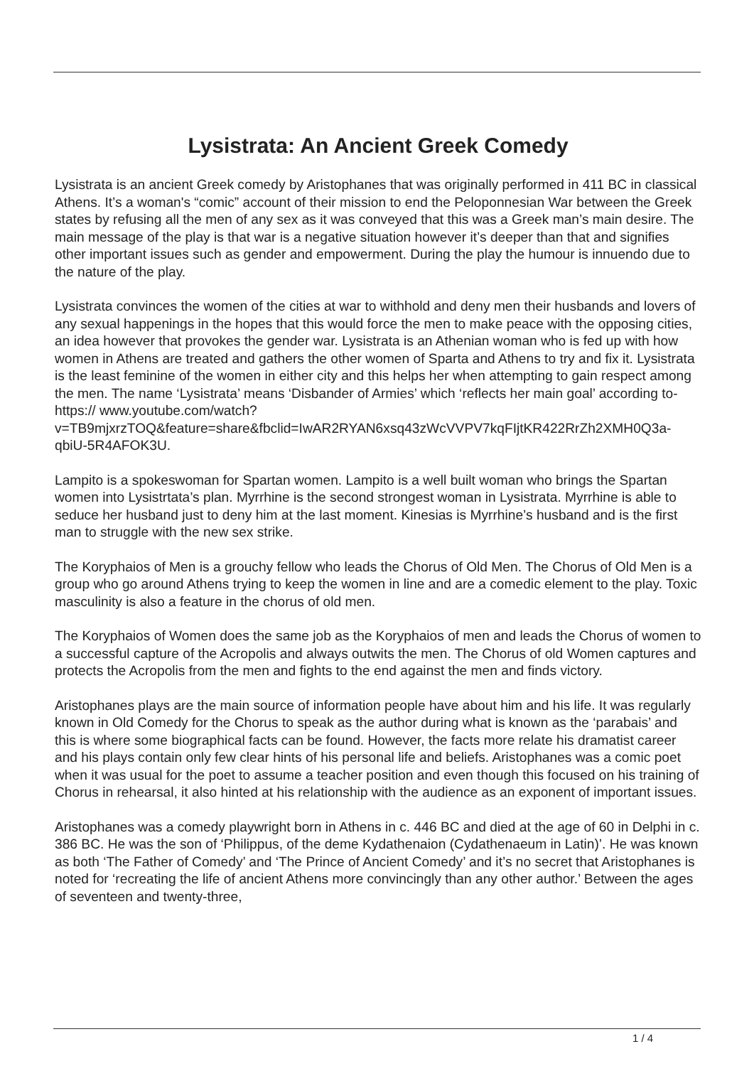Lysistrata: An Ancient Greek Comedy
Lysistrata is an ancient Greek comedy by Aristophanes that was originally performed in 411 BC in classical Athens. It’s a woman's “comic” account of their mission to end the Peloponnesian War between the Greek states by refusing all the men of any sex as it was conveyed that this was a Greek man’s main desire. The main message of the play is that war is a negative situation however it’s deeper than that and signifies other important issues such as gender and empowerment. During the play the humour is innuendo due to the nature of the play.
Lysistrata convinces the women of the cities at war to withhold and deny men their husbands and lovers of any sexual happenings in the hopes that this would force the men to make peace with the opposing cities, an idea however that provokes the gender war. Lysistrata is an Athenian woman who is fed up with how women in Athens are treated and gathers the other women of Sparta and Athens to try and fix it. Lysistrata is the least feminine of the women in either city and this helps her when attempting to gain respect among the men. The name ‘Lysistrata’ means ‘Disbander of Armies’ which ‘reflects her main goal’ according to- https:// www.youtube.com/watch?v=TB9mjxrzTOQ&feature=share&fbclid=IwAR2RYAN6xsq43zWcVVPV7kqFIjtKR422RrZh2XMH0Q3a-qbiU-5R4AFOK3U.
Lampito is a spokeswoman for Spartan women. Lampito is a well built woman who brings the Spartan women into Lysistrtata’s plan. Myrrhine is the second strongest woman in Lysistrata. Myrrhine is able to seduce her husband just to deny him at the last moment. Kinesias is Myrrhine’s husband and is the first man to struggle with the new sex strike.
The Koryphaios of Men is a grouchy fellow who leads the Chorus of Old Men. The Chorus of Old Men is a group who go around Athens trying to keep the women in line and are a comedic element to the play. Toxic masculinity is also a feature in the chorus of old men.
The Koryphaios of Women does the same job as the Koryphaios of men and leads the Chorus of women to a successful capture of the Acropolis and always outwits the men. The Chorus of old Women captures and protects the Acropolis from the men and fights to the end against the men and finds victory.
Aristophanes plays are the main source of information people have about him and his life. It was regularly known in Old Comedy for the Chorus to speak as the author during what is known as the ‘parabais’ and this is where some biographical facts can be found. However, the facts more relate his dramatist career and his plays contain only few clear hints of his personal life and beliefs. Aristophanes was a comic poet when it was usual for the poet to assume a teacher position and even though this focused on his training of Chorus in rehearsal, it also hinted at his relationship with the audience as an exponent of important issues.
Aristophanes was a comedy playwright born in Athens in c. 446 BC and died at the age of 60 in Delphi in c. 386 BC. He was the son of ‘Philippus, of the deme Kydathenaion (Cydathenaeum in Latin)’. He was known as both ‘The Father of Comedy’ and ‘The Prince of Ancient Comedy’ and it’s no secret that Aristophanes is noted for ‘recreating the life of ancient Athens more convincingly than any other author.’ Between the ages of seventeen and twenty-three,
1 / 4